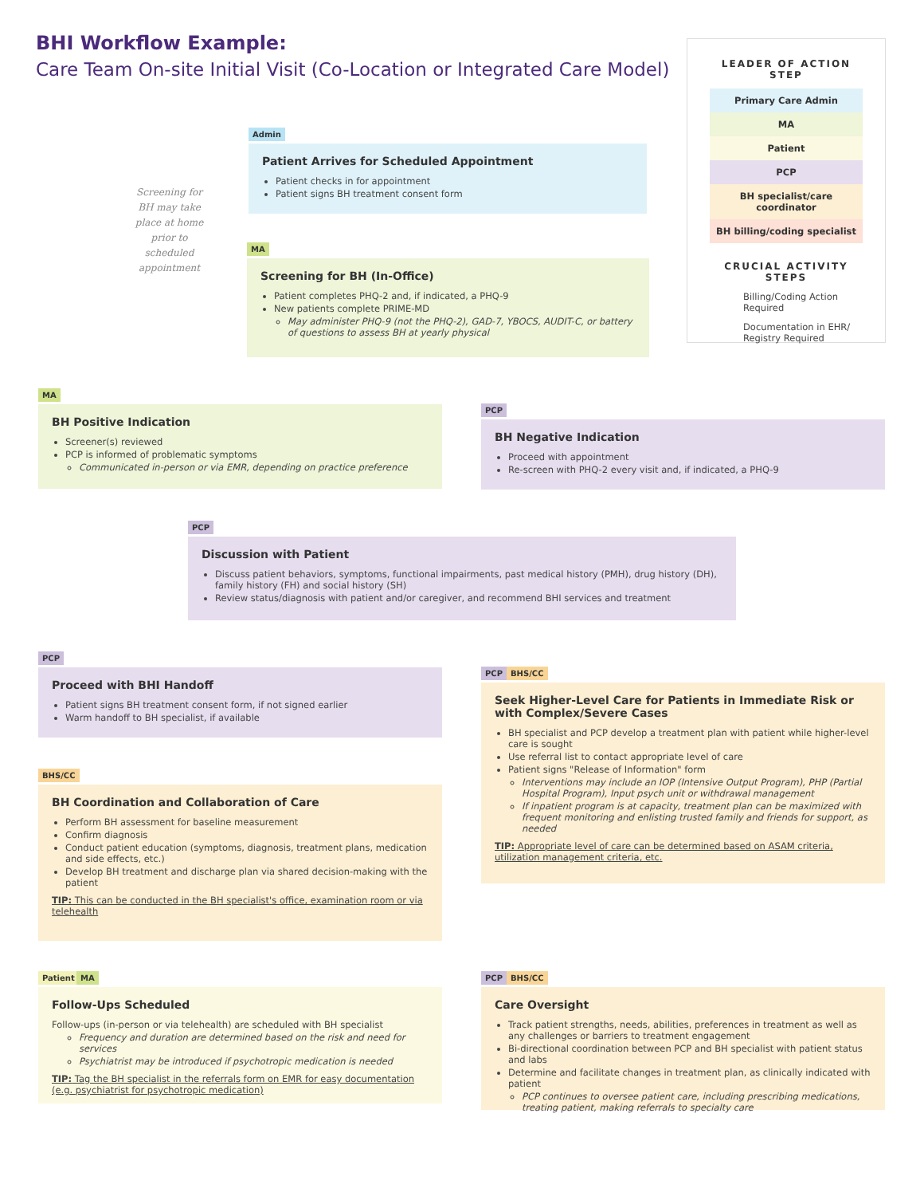BHI Workflow Example:
Care Team On-site Initial Visit (Co-Location or Integrated Care Model)
Screening for BH may take place at home prior to scheduled appointment
Admin
Patient Arrives for Scheduled Appointment
Patient checks in for appointment
Patient signs BH treatment consent form
MA
Screening for BH (In-Office)
Patient completes PHQ-2 and, if indicated, a PHQ-9
New patients complete PRIME-MD
May administer PHQ-9 (not the PHQ-2), GAD-7, YBOCS, AUDIT-C, or battery of questions to assess BH at yearly physical
MA
BH Positive Indication
Screener(s) reviewed
PCP is informed of problematic symptoms
Communicated in-person or via EMR, depending on practice preference
PCP
BH Negative Indication
Proceed with appointment
Re-screen with PHQ-2 every visit and, if indicated, a PHQ-9
PCP
Discussion with Patient
Discuss patient behaviors, symptoms, functional impairments, past medical history (PMH), drug history (DH), family history (FH) and social history (SH)
Review status/diagnosis with patient and/or caregiver, and recommend BHI services and treatment
PCP
Proceed with BHI Handoff
Patient signs BH treatment consent form, if not signed earlier
Warm handoff to BH specialist, if available
PCP BHS/CC
Seek Higher-Level Care for Patients in Immediate Risk or with Complex/Severe Cases
BH specialist and PCP develop a treatment plan with patient while higher-level care is sought
Use referral list to contact appropriate level of care
Patient signs "Release of Information" form
Interventions may include an IOP (Intensive Output Program), PHP (Partial Hospital Program), Input psych unit or withdrawal management
If inpatient program is at capacity, treatment plan can be maximized with frequent monitoring and enlisting trusted family and friends for support, as needed
TIP: Appropriate level of care can be determined based on ASAM criteria, utilization management criteria, etc.
BHS/CC
BH Coordination and Collaboration of Care
Perform BH assessment for baseline measurement
Confirm diagnosis
Conduct patient education (symptoms, diagnosis, treatment plans, medication and side effects, etc.)
Develop BH treatment and discharge plan via shared decision-making with the patient
TIP: This can be conducted in the BH specialist's office, examination room or via telehealth
Patient MA
Follow-Ups Scheduled
Follow-ups (in-person or via telehealth) are scheduled with BH specialist
Frequency and duration are determined based on the risk and need for services
Psychiatrist may be introduced if psychotropic medication is needed
TIP: Tag the BH specialist in the referrals form on EMR for easy documentation (e.g. psychiatrist for psychotropic medication)
PCP BHS/CC
Care Oversight
Track patient strengths, needs, abilities, preferences in treatment as well as any challenges or barriers to treatment engagement
Bi-directional coordination between PCP and BH specialist with patient status and labs
Determine and facilitate changes in treatment plan, as clinically indicated with patient
PCP continues to oversee patient care, including prescribing medications, treating patient, making referrals to specialty care
LEADER OF ACTION STEP
Primary Care Admin
MA
Patient
PCP
BH specialist/care coordinator
BH billing/coding specialist
CRUCIAL ACTIVITY STEPS
Billing/Coding Action Required
Documentation in EHR/ Registry Required